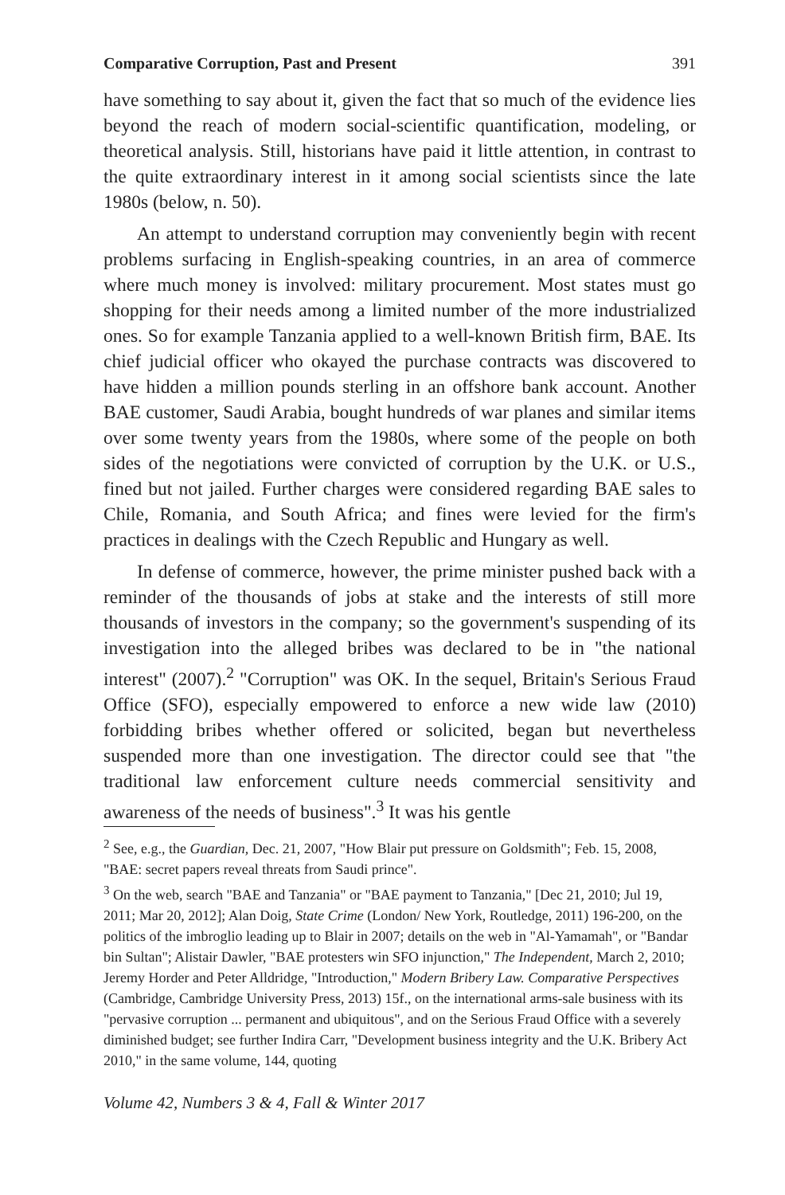Comparative Corruption, Past and Present 391
have something to say about it, given the fact that so much of the evidence lies beyond the reach of modern social-scientific quantification, modeling, or theoretical analysis. Still, historians have paid it little attention, in contrast to the quite extraordinary interest in it among social scientists since the late 1980s (below, n. 50).
An attempt to understand corruption may conveniently begin with recent problems surfacing in English-speaking countries, in an area of commerce where much money is involved: military procurement. Most states must go shopping for their needs among a limited number of the more industrialized ones. So for example Tanzania applied to a well-known British firm, BAE. Its chief judicial officer who okayed the purchase contracts was discovered to have hidden a million pounds sterling in an offshore bank account. Another BAE customer, Saudi Arabia, bought hundreds of war planes and similar items over some twenty years from the 1980s, where some of the people on both sides of the negotiations were convicted of corruption by the U.K. or U.S., fined but not jailed. Further charges were considered regarding BAE sales to Chile, Romania, and South Africa; and fines were levied for the firm's practices in dealings with the Czech Republic and Hungary as well.
In defense of commerce, however, the prime minister pushed back with a reminder of the thousands of jobs at stake and the interests of still more thousands of investors in the company; so the government's suspending of its investigation into the alleged bribes was declared to be in "the national interest" (2007).<sup>2</sup> "Corruption" was OK. In the sequel, Britain's Serious Fraud Office (SFO), especially empowered to enforce a new wide law (2010) forbidding bribes whether offered or solicited, began but nevertheless suspended more than one investigation. The director could see that "the traditional law enforcement culture needs commercial sensitivity and awareness of the needs of business".<sup>3</sup> It was his gentle
<sup>2</sup> See, e.g., the Guardian, Dec. 21, 2007, "How Blair put pressure on Goldsmith"; Feb. 15, 2008, "BAE: secret papers reveal threats from Saudi prince".
<sup>3</sup> On the web, search "BAE and Tanzania" or "BAE payment to Tanzania," [Dec 21, 2010; Jul 19, 2011; Mar 20, 2012]; Alan Doig, State Crime (London/ New York, Routledge, 2011) 196-200, on the politics of the imbroglio leading up to Blair in 2007; details on the web in "Al-Yamamah", or "Bandar bin Sultan"; Alistair Dawler, "BAE protesters win SFO injunction," The Independent, March 2, 2010; Jeremy Horder and Peter Alldridge, "Introduction," Modern Bribery Law. Comparative Perspectives (Cambridge, Cambridge University Press, 2013) 15f., on the international arms-sale business with its "pervasive corruption ... permanent and ubiquitous", and on the Serious Fraud Office with a severely diminished budget; see further Indira Carr, "Development business integrity and the U.K. Bribery Act 2010," in the same volume, 144, quoting
Volume 42, Numbers 3 & 4, Fall & Winter 2017